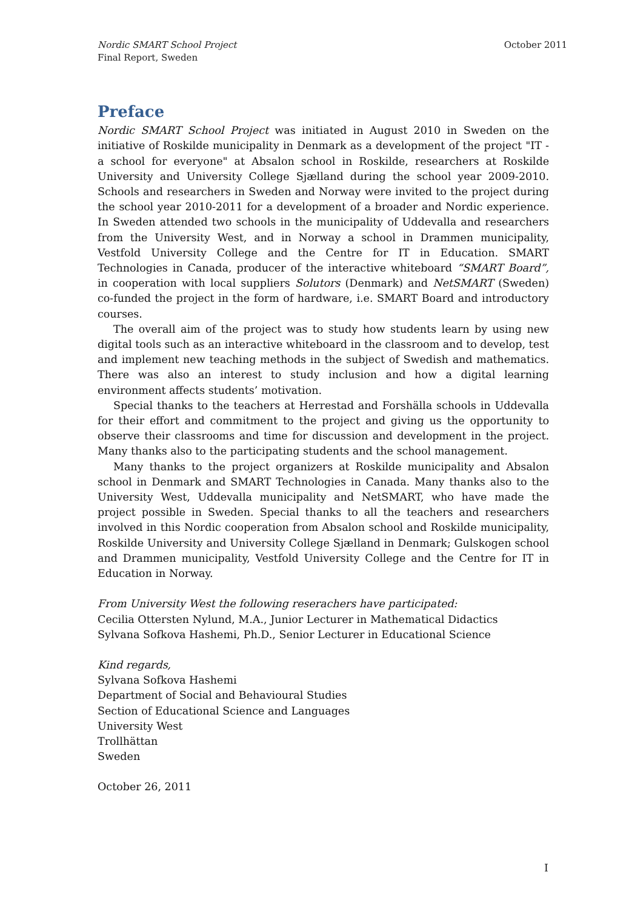Nordic SMART School Project
Final Report, Sweden
October 2011
Preface
Nordic SMART School Project was initiated in August 2010 in Sweden on the initiative of Roskilde municipality in Denmark as a development of the project "IT - a school for everyone" at Absalon school in Roskilde, researchers at Roskilde University and University College Sjælland during the school year 2009-2010. Schools and researchers in Sweden and Norway were invited to the project during the school year 2010-2011 for a development of a broader and Nordic experience. In Sweden attended two schools in the municipality of Uddevalla and researchers from the University West, and in Norway a school in Drammen municipality, Vestfold University College and the Centre for IT in Education. SMART Technologies in Canada, producer of the interactive whiteboard “SMART Board”, in cooperation with local suppliers Solutors (Denmark) and NetSMART (Sweden) co-funded the project in the form of hardware, i.e. SMART Board and introductory courses.
The overall aim of the project was to study how students learn by using new digital tools such as an interactive whiteboard in the classroom and to develop, test and implement new teaching methods in the subject of Swedish and mathematics. There was also an interest to study inclusion and how a digital learning environment affects students’ motivation.
Special thanks to the teachers at Herrestad and Forshälla schools in Uddevalla for their effort and commitment to the project and giving us the opportunity to observe their classrooms and time for discussion and development in the project. Many thanks also to the participating students and the school management.
Many thanks to the project organizers at Roskilde municipality and Absalon school in Denmark and SMART Technologies in Canada. Many thanks also to the University West, Uddevalla municipality and NetSMART, who have made the project possible in Sweden. Special thanks to all the teachers and researchers involved in this Nordic cooperation from Absalon school and Roskilde municipality, Roskilde University and University College Sjælland in Denmark; Gulskogen school and Drammen municipality, Vestfold University College and the Centre for IT in Education in Norway.
From University West the following reserachers have participated:
Cecilia Ottersten Nylund, M.A., Junior Lecturer in Mathematical Didactics
Sylvana Sofkova Hashemi, Ph.D., Senior Lecturer in Educational Science
Kind regards,
Sylvana Sofkova Hashemi
Department of Social and Behavioural Studies
Section of Educational Science and Languages
University West
Trollhättan
Sweden
October 26, 2011
I